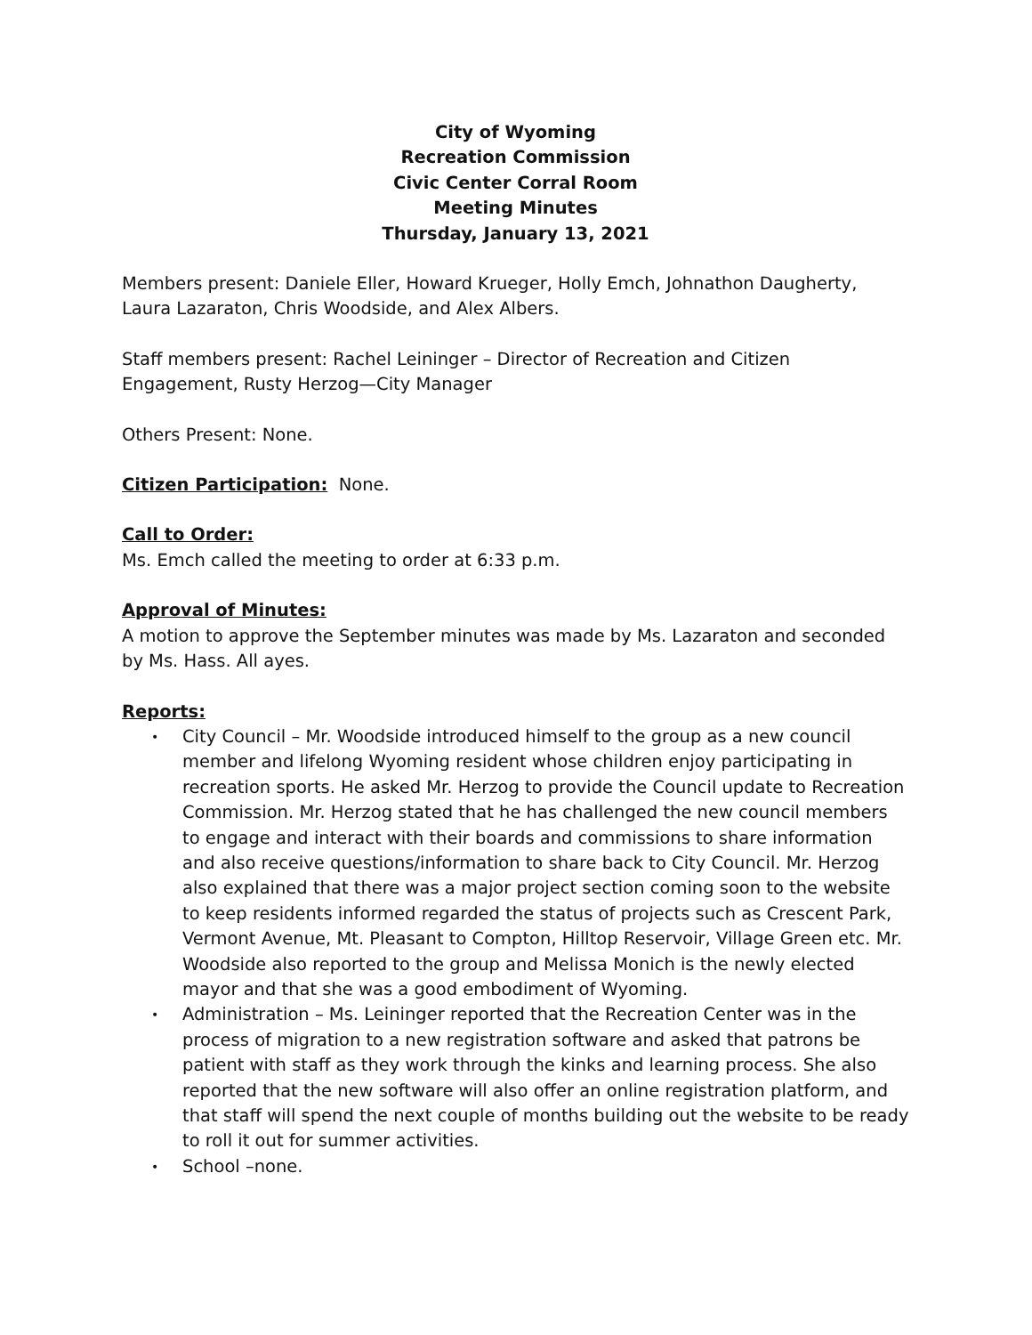City of Wyoming
Recreation Commission
Civic Center Corral Room
Meeting Minutes
Thursday, January 13, 2021
Members present: Daniele Eller, Howard Krueger, Holly Emch, Johnathon Daugherty, Laura Lazaraton, Chris Woodside, and Alex Albers.
Staff members present: Rachel Leininger – Director of Recreation and Citizen Engagement, Rusty Herzog—City Manager
Others Present: None.
Citizen Participation: None.
Call to Order:
Ms. Emch called the meeting to order at 6:33 p.m.
Approval of Minutes:
A motion to approve the September minutes was made by Ms. Lazaraton and seconded by Ms. Hass. All ayes.
Reports:
• City Council – Mr. Woodside introduced himself to the group as a new council member and lifelong Wyoming resident whose children enjoy participating in recreation sports. He asked Mr. Herzog to provide the Council update to Recreation Commission. Mr. Herzog stated that he has challenged the new council members to engage and interact with their boards and commissions to share information and also receive questions/information to share back to City Council. Mr. Herzog also explained that there was a major project section coming soon to the website to keep residents informed regarded the status of projects such as Crescent Park, Vermont Avenue, Mt. Pleasant to Compton, Hilltop Reservoir, Village Green etc. Mr. Woodside also reported to the group and Melissa Monich is the newly elected mayor and that she was a good embodiment of Wyoming.
• Administration – Ms. Leininger reported that the Recreation Center was in the process of migration to a new registration software and asked that patrons be patient with staff as they work through the kinks and learning process. She also reported that the new software will also offer an online registration platform, and that staff will spend the next couple of months building out the website to be ready to roll it out for summer activities.
• School –none.